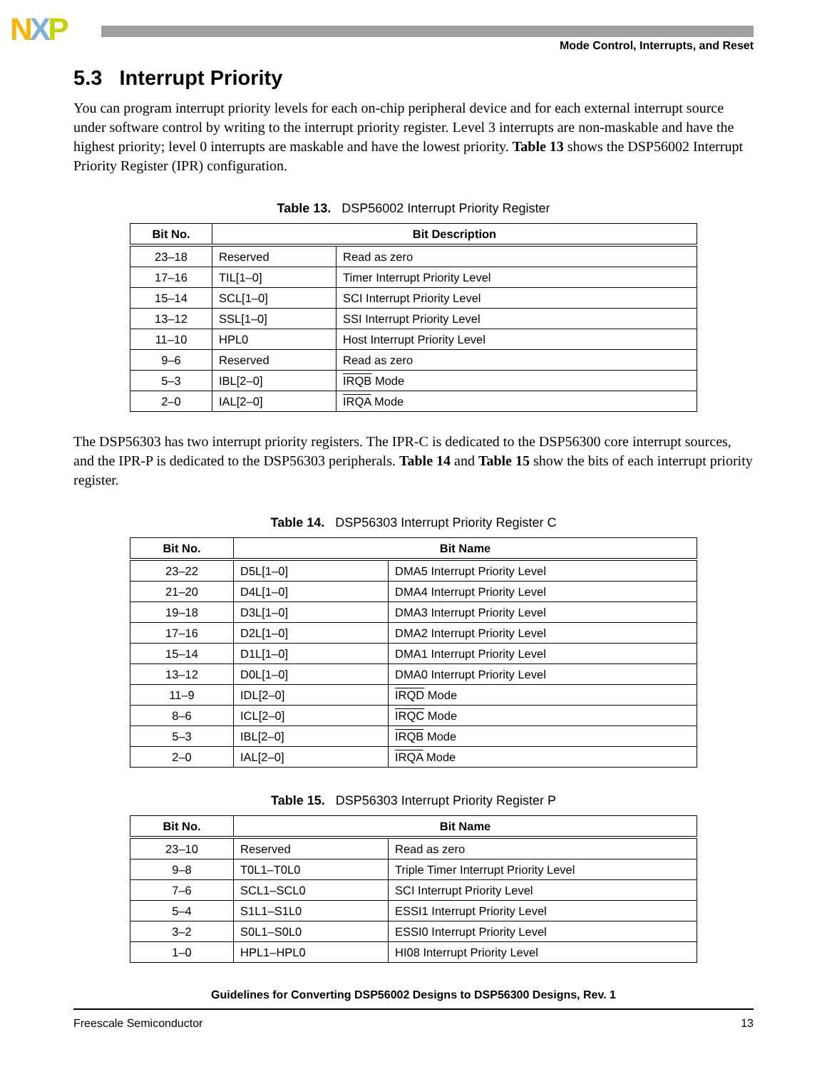NXP
Mode Control, Interrupts, and Reset
5.3 Interrupt Priority
You can program interrupt priority levels for each on-chip peripheral device and for each external interrupt source under software control by writing to the interrupt priority register. Level 3 interrupts are non-maskable and have the highest priority; level 0 interrupts are maskable and have the lowest priority. Table 13 shows the DSP56002 Interrupt Priority Register (IPR) configuration.
Table 13. DSP56002 Interrupt Priority Register
| Bit No. | Bit Description | |
| --- | --- | --- |
| 23–18 | Reserved | Read as zero |
| 17–16 | TIL[1–0] | Timer Interrupt Priority Level |
| 15–14 | SCL[1–0] | SCI Interrupt Priority Level |
| 13–12 | SSL[1–0] | SSI Interrupt Priority Level |
| 11–10 | HPL0 | Host Interrupt Priority Level |
| 9–6 | Reserved | Read as zero |
| 5–3 | IBL[2–0] | IRQB Mode |
| 2–0 | IAL[2–0] | IRQA Mode |
The DSP56303 has two interrupt priority registers. The IPR-C is dedicated to the DSP56300 core interrupt sources, and the IPR-P is dedicated to the DSP56303 peripherals. Table 14 and Table 15 show the bits of each interrupt priority register.
Table 14. DSP56303 Interrupt Priority Register C
| Bit No. | Bit Name | |
| --- | --- | --- |
| 23–22 | D5L[1–0] | DMA5 Interrupt Priority Level |
| 21–20 | D4L[1–0] | DMA4 Interrupt Priority Level |
| 19–18 | D3L[1–0] | DMA3 Interrupt Priority Level |
| 17–16 | D2L[1–0] | DMA2 Interrupt Priority Level |
| 15–14 | D1L[1–0] | DMA1 Interrupt Priority Level |
| 13–12 | D0L[1–0] | DMA0 Interrupt Priority Level |
| 11–9 | IDL[2–0] | IRQD Mode |
| 8–6 | ICL[2–0] | IRQC Mode |
| 5–3 | IBL[2–0] | IRQB Mode |
| 2–0 | IAL[2–0] | IRQA Mode |
Table 15. DSP56303 Interrupt Priority Register P
| Bit No. | Bit Name | |
| --- | --- | --- |
| 23–10 | Reserved | Read as zero |
| 9–8 | T0L1–T0L0 | Triple Timer Interrupt Priority Level |
| 7–6 | SCL1–SCL0 | SCI Interrupt Priority Level |
| 5–4 | S1L1–S1L0 | ESSI1 Interrupt Priority Level |
| 3–2 | S0L1–S0L0 | ESSI0 Interrupt Priority Level |
| 1–0 | HPL1–HPL0 | HI08 Interrupt Priority Level |
Guidelines for Converting DSP56002 Designs to DSP56300 Designs, Rev. 1
Freescale Semiconductor 13